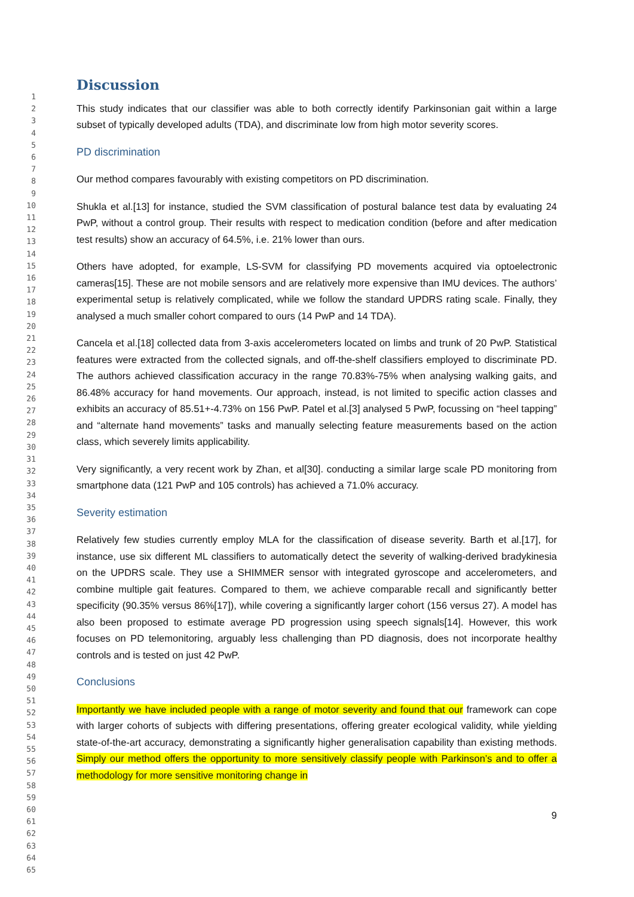1
2
3
4
5
6
7
8
9
10
11
12
13
14
15
16
17
18
19
20
21
22
23
24
25
26
27
28
29
30
31
32
33
34
35
36
37
38
39
40
41
42
43
44
45
46
47
48
49
50
51
52
53
54
55
56
57
58
59
60
61
62
63
64
65
Discussion
This study indicates that our classifier was able to both correctly identify Parkinsonian gait within a large subset of typically developed adults (TDA), and discriminate low from high motor severity scores.
PD discrimination
Our method compares favourably with existing competitors on PD discrimination.
Shukla et al.[13] for instance, studied the SVM classification of postural balance test data by evaluating 24 PwP, without a control group. Their results with respect to medication condition (before and after medication test results) show an accuracy of 64.5%, i.e. 21% lower than ours.
Others have adopted, for example, LS-SVM for classifying PD movements acquired via optoelectronic cameras[15]. These are not mobile sensors and are relatively more expensive than IMU devices. The authors’ experimental setup is relatively complicated, while we follow the standard UPDRS rating scale. Finally, they analysed a much smaller cohort compared to ours (14 PwP and 14 TDA).
Cancela et al.[18] collected data from 3-axis accelerometers located on limbs and trunk of 20 PwP. Statistical features were extracted from the collected signals, and off-the-shelf classifiers employed to discriminate PD. The authors achieved classification accuracy in the range 70.83%-75% when analysing walking gaits, and 86.48% accuracy for hand movements. Our approach, instead, is not limited to specific action classes and exhibits an accuracy of 85.51+-4.73% on 156 PwP. Patel et al.[3] analysed 5 PwP, focussing on “heel tapping” and “alternate hand movements” tasks and manually selecting feature measurements based on the action class, which severely limits applicability.
Very significantly, a very recent work by Zhan, et al[30]. conducting a similar large scale PD monitoring from smartphone data (121 PwP and 105 controls) has achieved a 71.0% accuracy.
Severity estimation
Relatively few studies currently employ MLA for the classification of disease severity. Barth et al.[17], for instance, use six different ML classifiers to automatically detect the severity of walking-derived bradykinesia on the UPDRS scale. They use a SHIMMER sensor with integrated gyroscope and accelerometers, and combine multiple gait features. Compared to them, we achieve comparable recall and significantly better specificity (90.35% versus 86%[17]), while covering a significantly larger cohort (156 versus 27). A model has also been proposed to estimate average PD progression using speech signals[14]. However, this work focuses on PD telemonitoring, arguably less challenging than PD diagnosis, does not incorporate healthy controls and is tested on just 42 PwP.
Conclusions
Importantly we have included people with a range of motor severity and found that our framework can cope with larger cohorts of subjects with differing presentations, offering greater ecological validity, while yielding state-of-the-art accuracy, demonstrating a significantly higher generalisation capability than existing methods. Simply our method offers the opportunity to more sensitively classify people with Parkinson’s and to offer a methodology for more sensitive monitoring change in
9